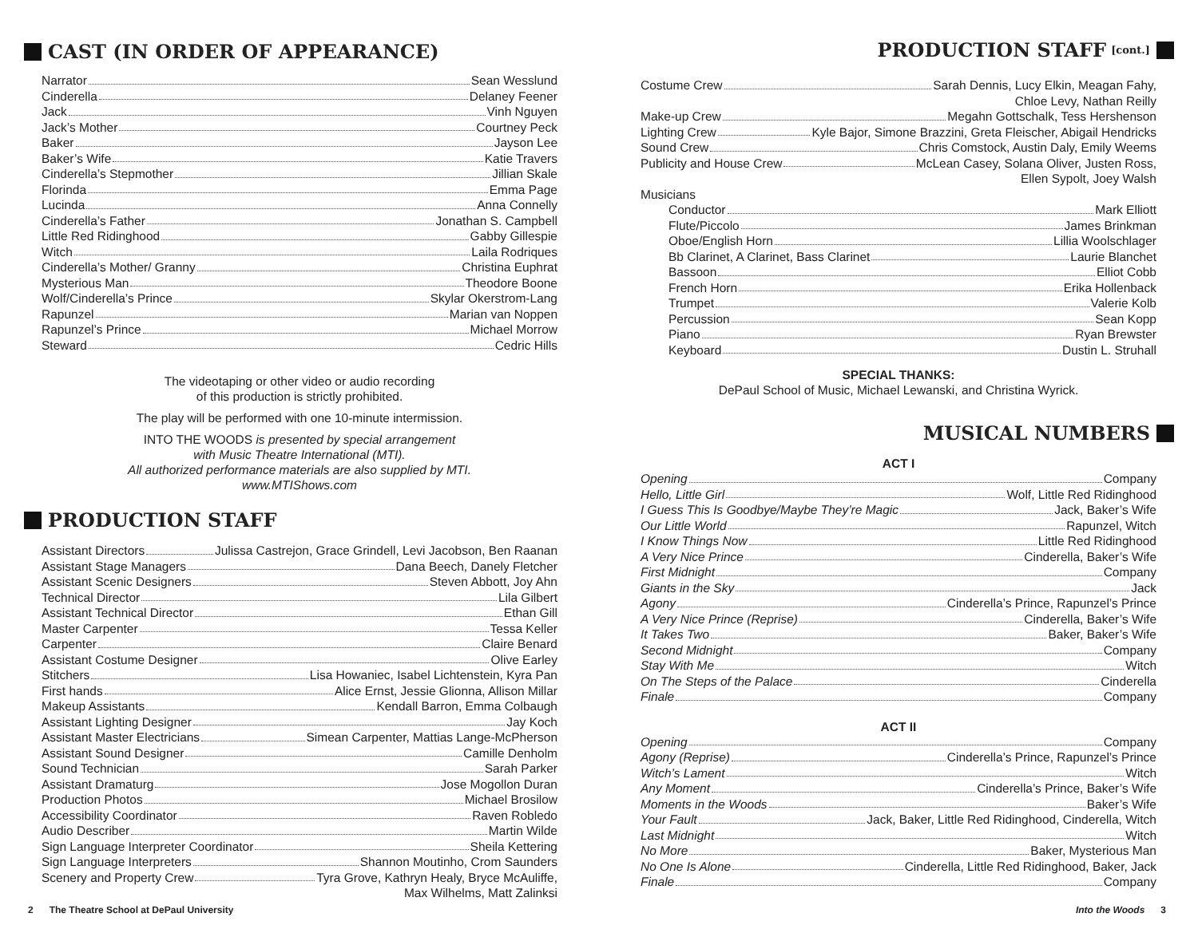CAST (IN ORDER OF APPEARANCE)
Narrator Sean Wesslund
Cinderella Delaney Feener
Jack Vinh Nguyen
Jack’s Mother Courtney Peck
Baker Jayson Lee
Baker’s Wife Katie Travers
Cinderella’s Stepmother Jillian Skale
Florinda Emma Page
Lucinda Anna Connelly
Cinderella’s Father Jonathan S. Campbell
Little Red Ridinghood Gabby Gillespie
Witch Laila Rodriques
Cinderella’s Mother/ Granny Christina Euphrat
Mysterious Man Theodore Boone
Wolf/Cinderella’s Prince Skylar Okerstrom-Lang
Rapunzel Marian van Noppen
Rapunzel’s Prince Michael Morrow
Steward Cedric Hills
The videotaping or other video or audio recording
of this production is strictly prohibited.
The play will be performed with one 10-minute intermission.
INTO THE WOODS is presented by special arrangement
with Music Theatre International (MTI).
All authorized performance materials are also supplied by MTI.
www.MTIShows.com
PRODUCTION STAFF
Assistant Directors Julissa Castrejon, Grace Grindell, Levi Jacobson, Ben Raanan
Assistant Stage Managers Dana Beech, Danely Fletcher
Assistant Scenic Designers Steven Abbott, Joy Ahn
Technical Director Lila Gilbert
Assistant Technical Director Ethan Gill
Master Carpenter Tessa Keller
Carpenter Claire Benard
Assistant Costume Designer Olive Earley
Stitchers Lisa Howaniec, Isabel Lichtenstein, Kyra Pan
First hands Alice Ernst, Jessie Glionna, Allison Millar
Makeup Assistants Kendall Barron, Emma Colbaugh
Assistant Lighting Designer Jay Koch
Assistant Master Electricians Simean Carpenter, Mattias Lange-McPherson
Assistant Sound Designer Camille Denholm
Sound Technician Sarah Parker
Assistant Dramaturg Jose Mogollon Duran
Production Photos Michael Brosilow
Accessibility Coordinator Raven Robledo
Audio Describer Martin Wilde
Sign Language Interpreter Coordinator Sheila Kettering
Sign Language Interpreters Shannon Moutinho, Crom Saunders
Scenery and Property Crew Tyra Grove, Kathryn Healy, Bryce McAuliffe,
Max Wilhelms, Matt Zalinksi
PRODUCTION STAFF [cont.]
Costume Crew Sarah Dennis, Lucy Elkin, Meagan Fahy,
Chloe Levy, Nathan Reilly
Make-up Crew Megahn Gottschalk, Tess Hershenson
Lighting Crew Kyle Bajor, Simone Brazzini, Greta Fleischer, Abigail Hendricks
Sound Crew Chris Comstock, Austin Daly, Emily Weems
Publicity and House Crew McLean Casey, Solana Oliver, Justen Ross,
Ellen Sypolt, Joey Walsh
Musicians
Conductor Mark Elliott
Flute/Piccolo James Brinkman
Oboe/English Horn Lillia Woolschlager
Bb Clarinet, A Clarinet, Bass Clarinet Laurie Blanchet
Bassoon Elliot Cobb
French Horn Erika Hollenback
Trumpet Valerie Kolb
Percussion Sean Kopp
Piano Ryan Brewster
Keyboard Dustin L. Struhall
SPECIAL THANKS:
DePaul School of Music, Michael Lewanski, and Christina Wyrick.
MUSICAL NUMBERS
ACT I
Opening Company
Hello, Little Girl Wolf, Little Red Ridinghood
I Guess This Is Goodbye/Maybe They’re Magic Jack, Baker’s Wife
Our Little World Rapunzel, Witch
I Know Things Now Little Red Ridinghood
A Very Nice Prince Cinderella, Baker’s Wife
First Midnight Company
Giants in the Sky Jack
Agony Cinderella’s Prince, Rapunzel’s Prince
A Very Nice Prince (Reprise) Cinderella, Baker’s Wife
It Takes Two Baker, Baker’s Wife
Second Midnight Company
Stay With Me Witch
On The Steps of the Palace Cinderella
Finale Company
ACT II
Opening Company
Agony (Reprise) Cinderella’s Prince, Rapunzel’s Prince
Witch’s Lament Witch
Any Moment Cinderella’s Prince, Baker’s Wife
Moments in the Woods Baker’s Wife
Your Fault Jack, Baker, Little Red Ridinghood, Cinderella, Witch
Last Midnight Witch
No More Baker, Mysterious Man
No One Is Alone Cinderella, Little Red Ridinghood, Baker, Jack
Finale Company
2 The Theatre School at DePaul University Into the Woods 3